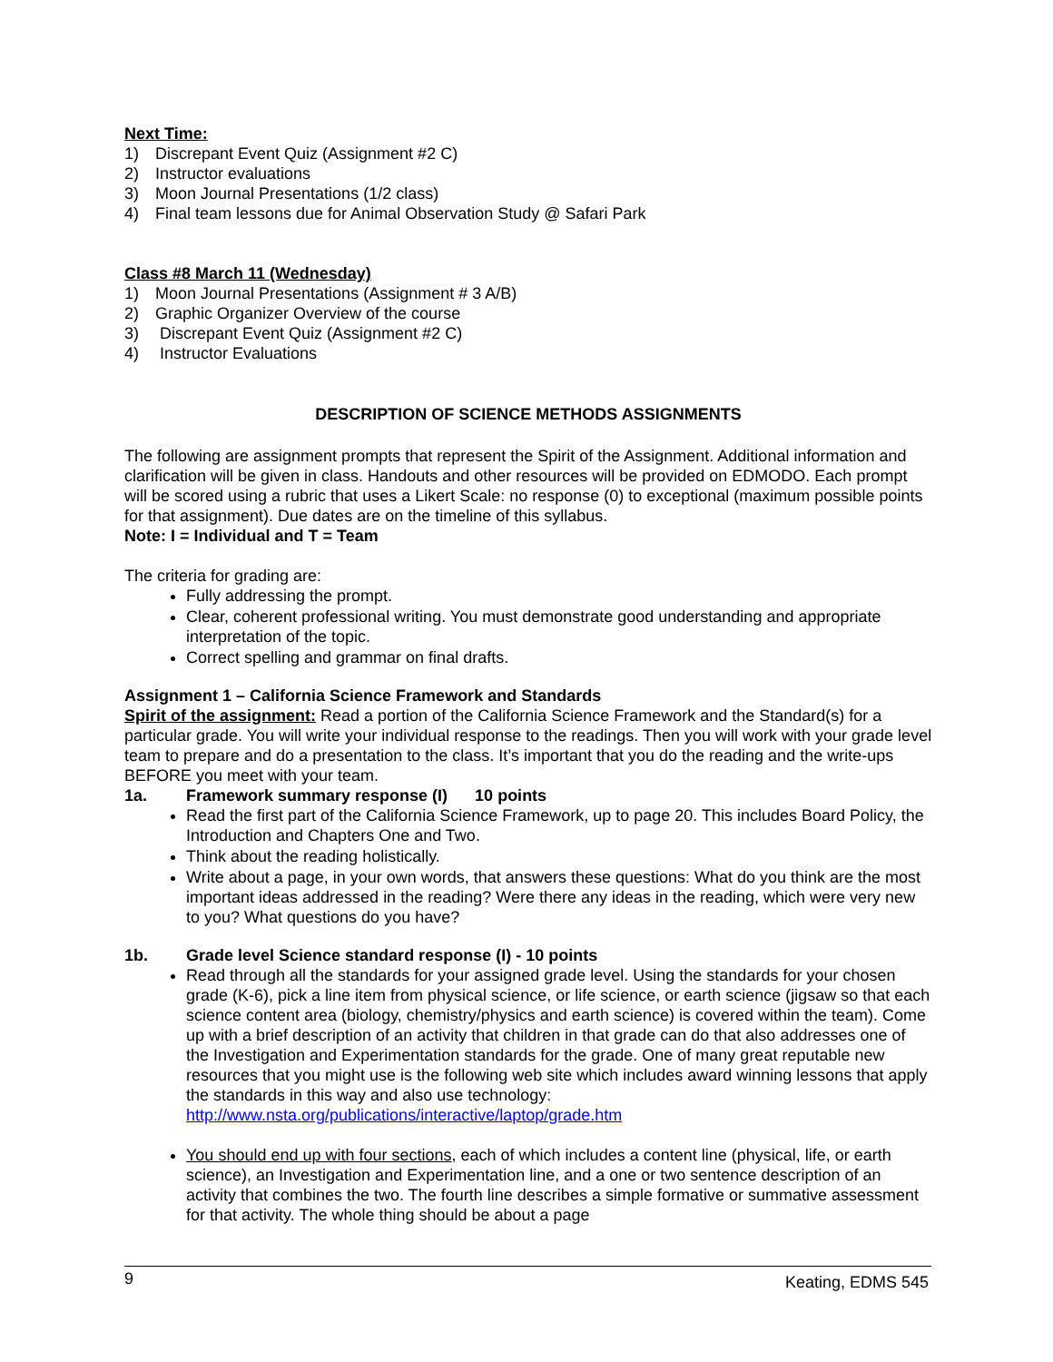Next Time:
1) Discrepant Event Quiz (Assignment #2 C)
2) Instructor evaluations
3) Moon Journal Presentations (1/2 class)
4) Final team lessons due for Animal Observation Study @ Safari Park
Class #8 March 11 (Wednesday)
1) Moon Journal Presentations (Assignment # 3 A/B)
2) Graphic Organizer Overview of the course
3) Discrepant Event Quiz (Assignment #2 C)
4) Instructor Evaluations
DESCRIPTION OF SCIENCE METHODS ASSIGNMENTS
The following are assignment prompts that represent the Spirit of the Assignment. Additional information and clarification will be given in class. Handouts and other resources will be provided on EDMODO. Each prompt will be scored using a rubric that uses a Likert Scale: no response (0) to exceptional (maximum possible points for that assignment). Due dates are on the timeline of this syllabus.
Note: I = Individual and T = Team
The criteria for grading are:
Fully addressing the prompt.
Clear, coherent professional writing. You must demonstrate good understanding and appropriate interpretation of the topic.
Correct spelling and grammar on final drafts.
Assignment 1 – California Science Framework and Standards
Spirit of the assignment: Read a portion of the California Science Framework and the Standard(s) for a particular grade. You will write your individual response to the readings. Then you will work with your grade level team to prepare and do a presentation to the class. It’s important that you do the reading and the write-ups BEFORE you meet with your team.
1a. Framework summary response (I) 10 points
Read the first part of the California Science Framework, up to page 20. This includes Board Policy, the Introduction and Chapters One and Two.
Think about the reading holistically.
Write about a page, in your own words, that answers these questions: What do you think are the most important ideas addressed in the reading? Were there any ideas in the reading, which were very new to you? What questions do you have?
1b. Grade level Science standard response (I) - 10 points
Read through all the standards for your assigned grade level. Using the standards for your chosen grade (K-6), pick a line item from physical science, or life science, or earth science (jigsaw so that each science content area (biology, chemistry/physics and earth science) is covered within the team). Come up with a brief description of an activity that children in that grade can do that also addresses one of the Investigation and Experimentation standards for the grade. One of many great reputable new resources that you might use is the following web site which includes award winning lessons that apply the standards in this way and also use technology: http://www.nsta.org/publications/interactive/laptop/grade.htm
You should end up with four sections, each of which includes a content line (physical, life, or earth science), an Investigation and Experimentation line, and a one or two sentence description of an activity that combines the two. The fourth line describes a simple formative or summative assessment for that activity. The whole thing should be about a page
9 Keating, EDMS 545